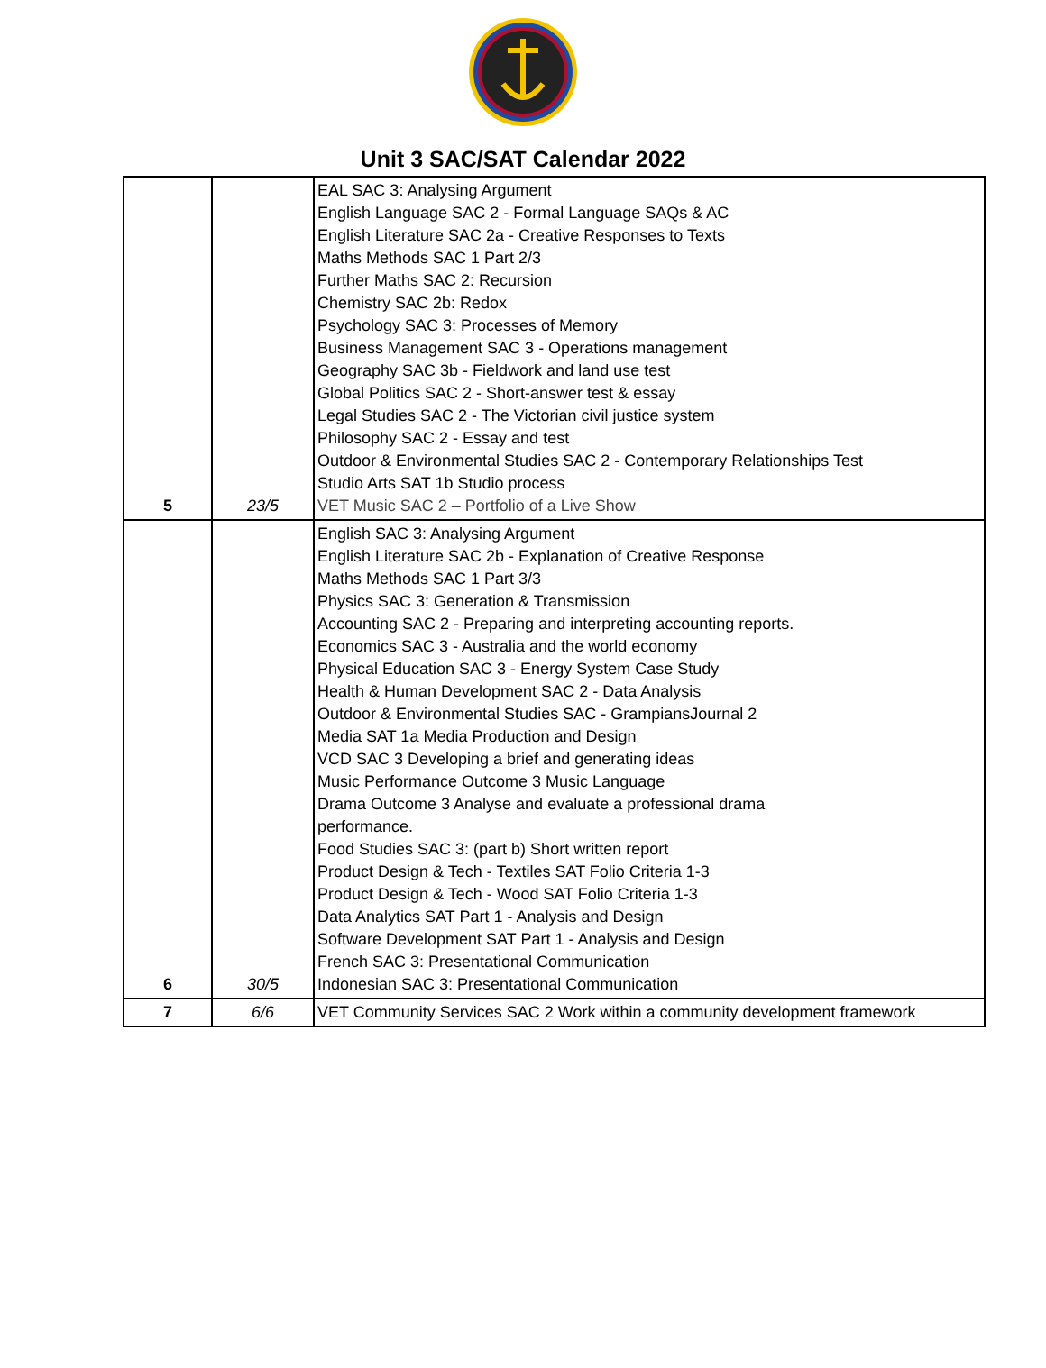Unit 3 SAC/SAT Calendar 2022
| 5 | 23/5 | EAL SAC 3: Analysing Argument English Language SAC 2 - Formal Language SAQs & AC English Literature SAC 2a - Creative Responses to Texts Maths Methods SAC 1 Part 2/3 Further Maths SAC 2: Recursion Chemistry SAC 2b: Redox Psychology SAC 3: Processes of Memory Business Management SAC 3 - Operations management Geography SAC 3b - Fieldwork and land use test Global Politics SAC 2 - Short-answer test & essay Legal Studies SAC 2 - The Victorian civil justice system Philosophy SAC 2 - Essay and test Outdoor & Environmental Studies SAC 2 - Contemporary Relationships Test Studio Arts SAT 1b Studio process VET Music SAC 2 – Portfolio of a Live Show |
| 6 | 30/5 | English SAC 3: Analysing Argument English Literature SAC 2b - Explanation of Creative Response Maths Methods SAC 1 Part 3/3 Physics SAC 3: Generation & Transmission Accounting SAC 2 - Preparing and interpreting accounting reports. Economics SAC 3 - Australia and the world economy Physical Education SAC 3 - Energy System Case Study Health & Human Development SAC 2 - Data Analysis Outdoor & Environmental Studies SAC - GrampiansJournal 2 Media SAT 1a Media Production and Design VCD SAC 3 Developing a brief and generating ideas Music Performance Outcome 3 Music Language Drama Outcome 3 Analyse and evaluate a professional drama performance. Food Studies SAC 3: (part b) Short written report Product Design & Tech - Textiles SAT Folio Criteria 1-3 Product Design & Tech - Wood SAT Folio Criteria 1-3 Data Analytics SAT Part 1 - Analysis and Design Software Development SAT Part 1 - Analysis and Design French SAC 3: Presentational Communication Indonesian SAC 3: Presentational Communication |
| 7 | 6/6 | VET Community Services SAC 2 Work within a community development framework |